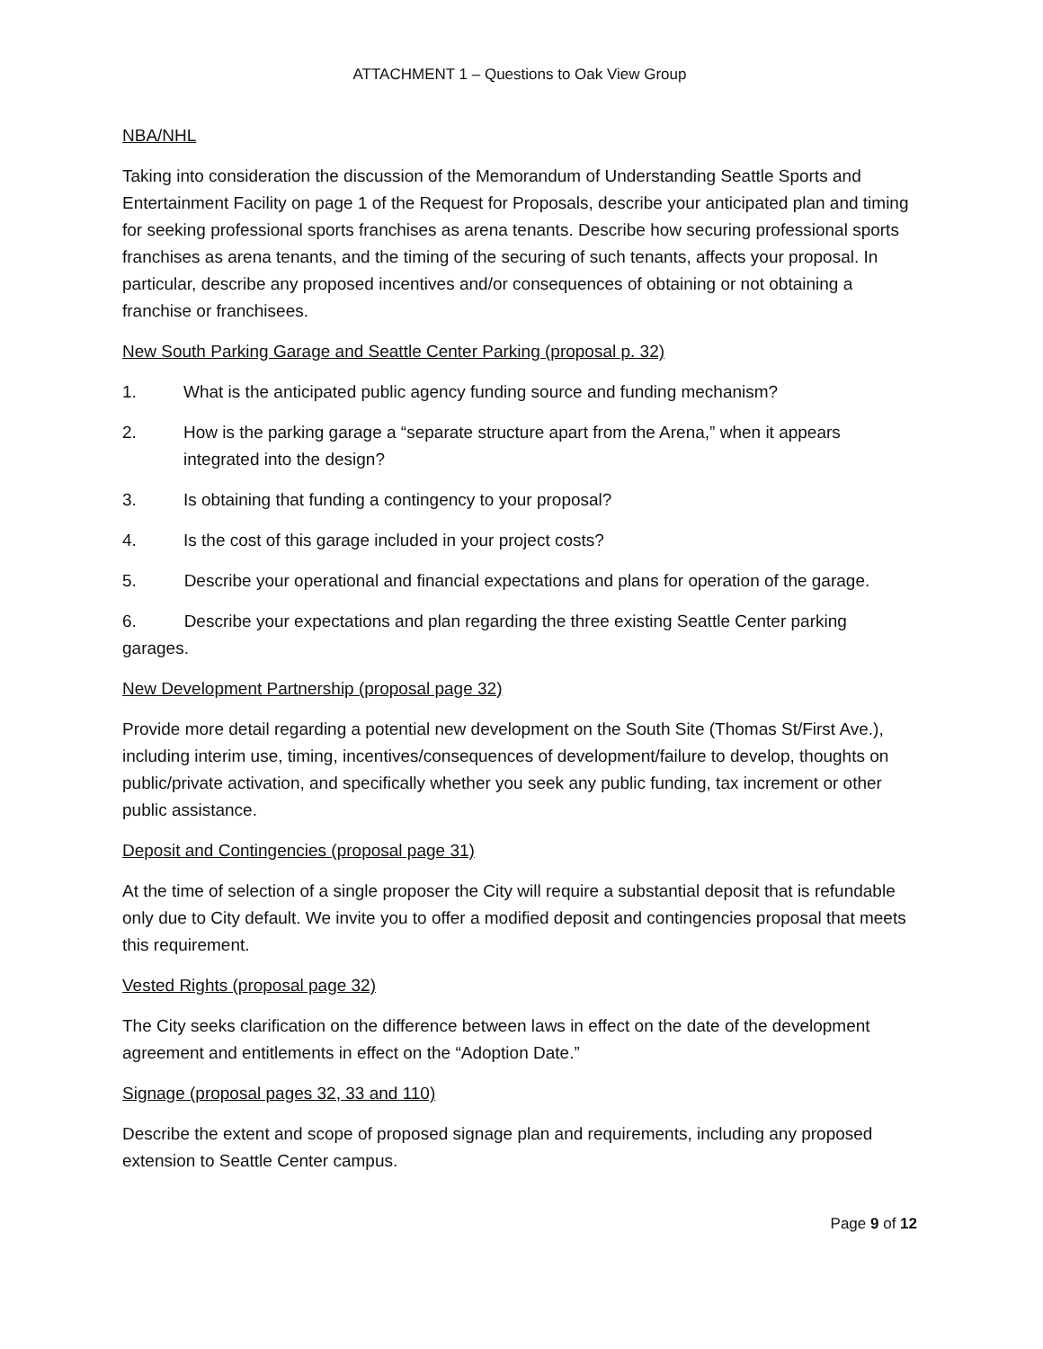ATTACHMENT 1 – Questions to Oak View Group
NBA/NHL
Taking into consideration the discussion of the Memorandum of Understanding Seattle Sports and Entertainment Facility on page 1 of the Request for Proposals, describe your anticipated plan and timing for seeking professional sports franchises as arena tenants. Describe how securing professional sports franchises as arena tenants, and the timing of the securing of such tenants, affects your proposal. In particular, describe any proposed incentives and/or consequences of obtaining or not obtaining a franchise or franchisees.
New South Parking Garage and Seattle Center Parking (proposal p. 32)
1. What is the anticipated public agency funding source and funding mechanism?
2. How is the parking garage a “separate structure apart from the Arena,” when it appears integrated into the design?
3. Is obtaining that funding a contingency to your proposal?
4. Is the cost of this garage included in your project costs?
5. Describe your operational and financial expectations and plans for operation of the garage.
6. Describe your expectations and plan regarding the three existing Seattle Center parking garages.
New Development Partnership (proposal page 32)
Provide more detail regarding a potential new development on the South Site (Thomas St/First Ave.), including interim use, timing, incentives/consequences of development/failure to develop, thoughts on public/private activation, and specifically whether you seek any public funding, tax increment or other public assistance.
Deposit and Contingencies (proposal page 31)
At the time of selection of a single proposer the City will require a substantial deposit that is refundable only due to City default. We invite you to offer a modified deposit and contingencies proposal that meets this requirement.
Vested Rights (proposal page 32)
The City seeks clarification on the difference between laws in effect on the date of the development agreement and entitlements in effect on the “Adoption Date.”
Signage (proposal pages 32, 33 and 110)
Describe the extent and scope of proposed signage plan and requirements, including any proposed extension to Seattle Center campus.
Page 9 of 12